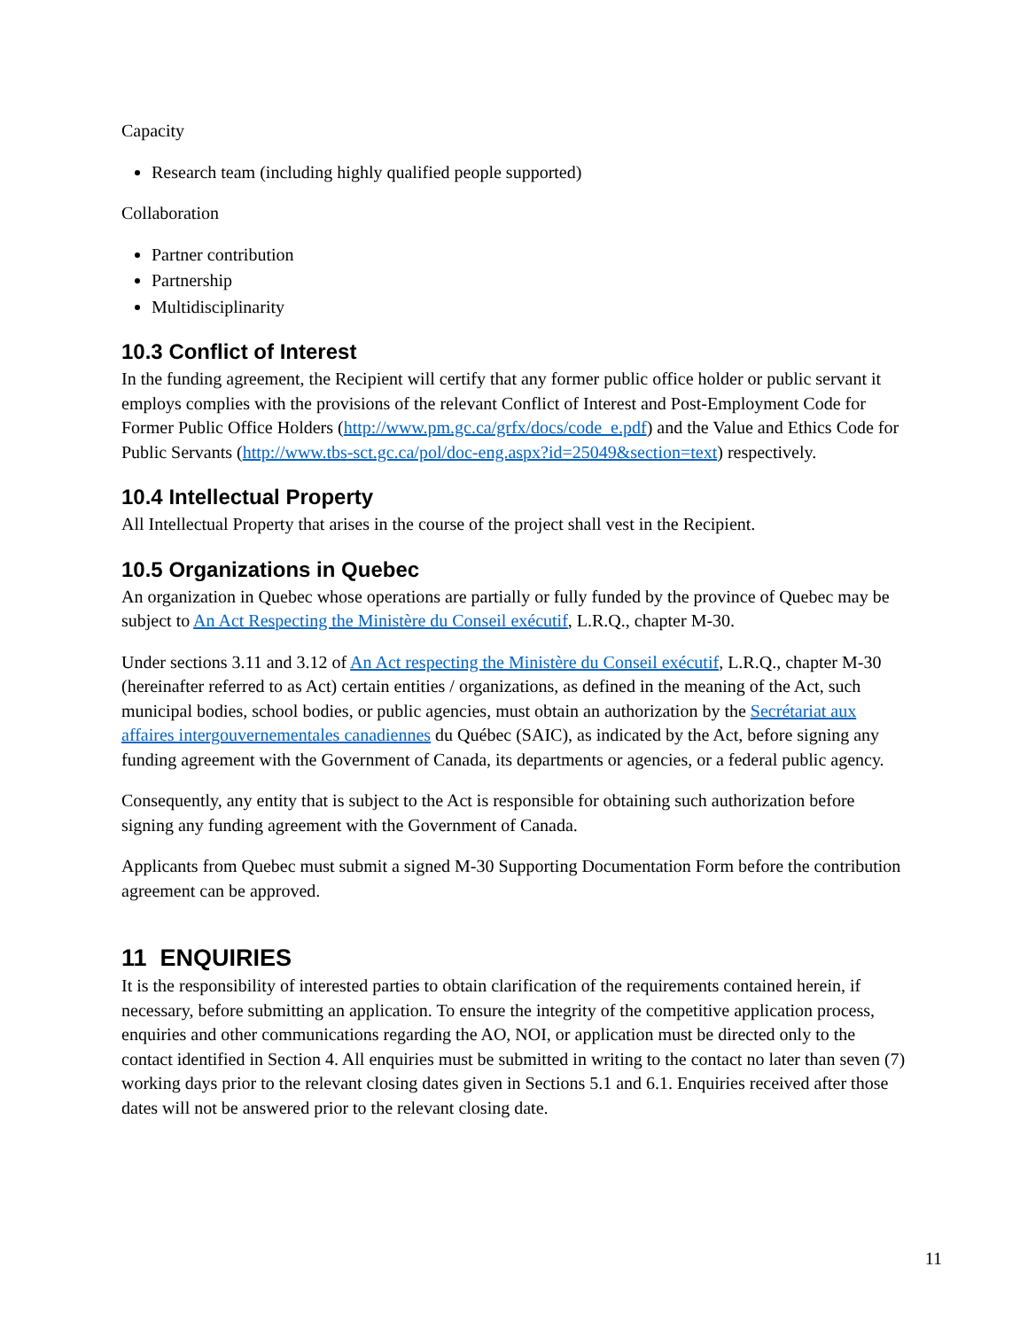Capacity
Research team (including highly qualified people supported)
Collaboration
Partner contribution
Partnership
Multidisciplinarity
10.3 Conflict of Interest
In the funding agreement, the Recipient will certify that any former public office holder or public servant it employs complies with the provisions of the relevant Conflict of Interest and Post-Employment Code for Former Public Office Holders (http://www.pm.gc.ca/grfx/docs/code_e.pdf) and the Value and Ethics Code for Public Servants (http://www.tbs-sct.gc.ca/pol/doc-eng.aspx?id=25049&section=text) respectively.
10.4 Intellectual Property
All Intellectual Property that arises in the course of the project shall vest in the Recipient.
10.5 Organizations in Quebec
An organization in Quebec whose operations are partially or fully funded by the province of Quebec may be subject to An Act Respecting the Ministère du Conseil exécutif, L.R.Q., chapter M-30.
Under sections 3.11 and 3.12 of An Act respecting the Ministère du Conseil exécutif, L.R.Q., chapter M-30 (hereinafter referred to as Act) certain entities / organizations, as defined in the meaning of the Act, such municipal bodies, school bodies, or public agencies, must obtain an authorization by the Secrétariat aux affaires intergouvernementales canadiennes du Québec (SAIC), as indicated by the Act, before signing any funding agreement with the Government of Canada, its departments or agencies, or a federal public agency.
Consequently, any entity that is subject to the Act is responsible for obtaining such authorization before signing any funding agreement with the Government of Canada.
Applicants from Quebec must submit a signed M-30 Supporting Documentation Form before the contribution agreement can be approved.
11 ENQUIRIES
It is the responsibility of interested parties to obtain clarification of the requirements contained herein, if necessary, before submitting an application. To ensure the integrity of the competitive application process, enquiries and other communications regarding the AO, NOI, or application must be directed only to the contact identified in Section 4. All enquiries must be submitted in writing to the contact no later than seven (7) working days prior to the relevant closing dates given in Sections 5.1 and 6.1. Enquiries received after those dates will not be answered prior to the relevant closing date.
11